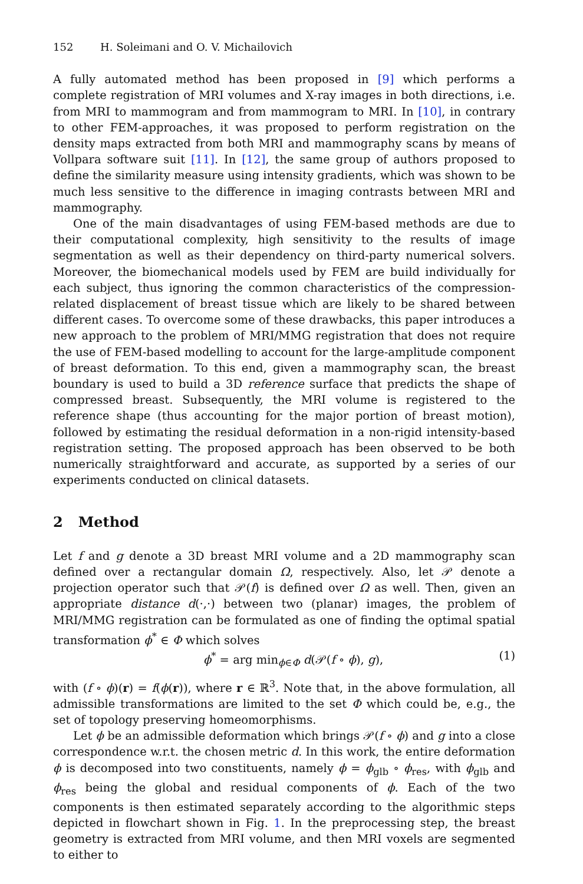152 H. Soleimani and O. V. Michailovich
A fully automated method has been proposed in [9] which performs a complete registration of MRI volumes and X-ray images in both directions, i.e. from MRI to mammogram and from mammogram to MRI. In [10], in contrary to other FEM-approaches, it was proposed to perform registration on the density maps extracted from both MRI and mammography scans by means of Vollpara software suit [11]. In [12], the same group of authors proposed to define the similarity measure using intensity gradients, which was shown to be much less sensitive to the difference in imaging contrasts between MRI and mammography.
One of the main disadvantages of using FEM-based methods are due to their computational complexity, high sensitivity to the results of image segmentation as well as their dependency on third-party numerical solvers. Moreover, the biomechanical models used by FEM are build individually for each subject, thus ignoring the common characteristics of the compression-related displacement of breast tissue which are likely to be shared between different cases. To overcome some of these drawbacks, this paper introduces a new approach to the problem of MRI/MMG registration that does not require the use of FEM-based modelling to account for the large-amplitude component of breast deformation. To this end, given a mammography scan, the breast boundary is used to build a 3D reference surface that predicts the shape of compressed breast. Subsequently, the MRI volume is registered to the reference shape (thus accounting for the major portion of breast motion), followed by estimating the residual deformation in a non-rigid intensity-based registration setting. The proposed approach has been observed to be both numerically straightforward and accurate, as supported by a series of our experiments conducted on clinical datasets.
2 Method
Let f and g denote a 3D breast MRI volume and a 2D mammography scan defined over a rectangular domain Ω, respectively. Also, let 𝒫 denote a projection operator such that 𝒫(f) is defined over Ω as well. Then, given an appropriate distance d(·,·) between two (planar) images, the problem of MRI/MMG registration can be formulated as one of finding the optimal spatial transformation ϕ<sup>*</sup> ∈ Φ which solves
ϕ<sup>*</sup> = arg min<sub>ϕ∈Φ</sub> d(𝒫(f ∘ ϕ), g), (1)
with (f ∘ ϕ)(r) = f(ϕ(r)), where r ∈ ℝ<sup>3</sup>. Note that, in the above formulation, all admissible transformations are limited to the set Φ which could be, e.g., the set of topology preserving homeomorphisms.
Let ϕ be an admissible deformation which brings 𝒫(f ∘ ϕ) and g into a close correspondence w.r.t. the chosen metric d. In this work, the entire deformation ϕ is decomposed into two constituents, namely ϕ = ϕ<sub>glb</sub> ∘ ϕ<sub>res</sub>, with ϕ<sub>glb</sub> and ϕ<sub>res</sub> being the global and residual components of ϕ. Each of the two components is then estimated separately according to the algorithmic steps depicted in flowchart shown in Fig. 1. In the preprocessing step, the breast geometry is extracted from MRI volume, and then MRI voxels are segmented to either to